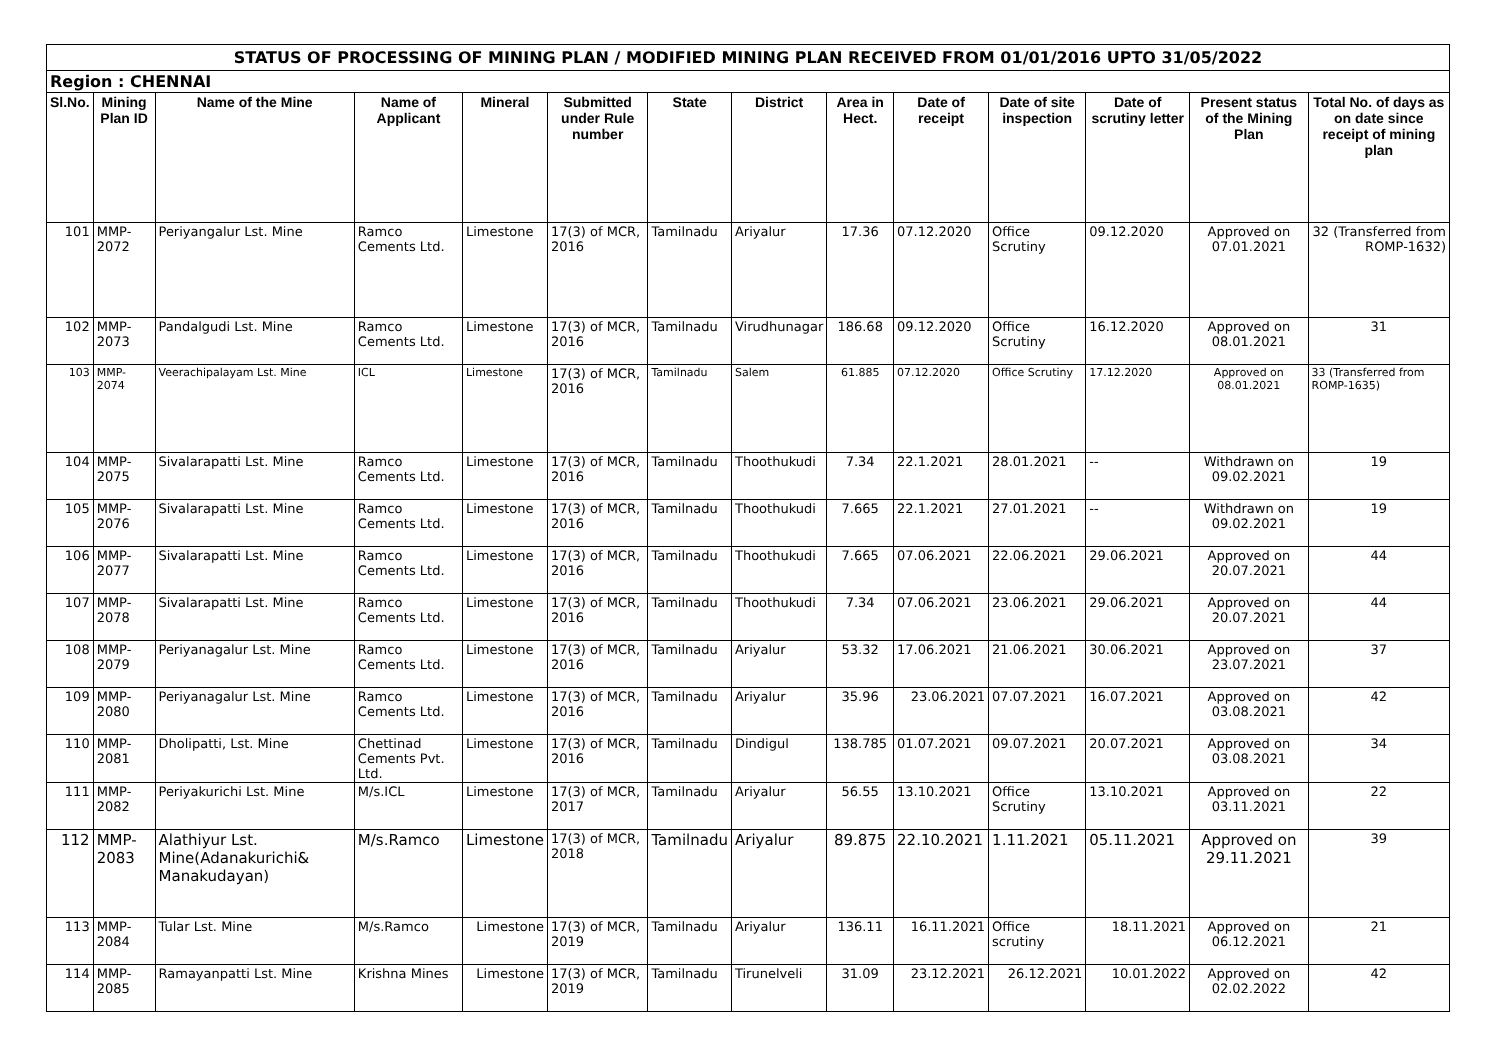| STATUS OF PROCESSING OF MINING PLAN / MODIFIED MINING PLAN RECEIVED FROM 01/01/2016 UPTO 31/05/2022 | | | | | | | | | | | | | |
| Region : CHENNAI | | | | | | | | | | | | | |
| Sl.No. | Mining Plan ID | Name of the Mine | Name of Applicant | Mineral | Submitted under Rule number | State | District | Area in Hect. | Date of receipt | Date of site inspection | Date of scrutiny letter | Present status of the Mining Plan | Total No. of days as on date since receipt of mining plan |
| 101 | MMP-2072 | Periyangalur Lst. Mine | Ramco Cements Ltd. | Limestone | 17(3) of MCR, 2016 | Tamilnadu | Ariyalur | 17.36 | 07.12.2020 | Office Scrutiny | 09.12.2020 | Approved on 07.01.2021 | 32 (Transferred from ROMP-1632) |
| 102 | MMP-2073 | Pandalgudi Lst. Mine | Ramco Cements Ltd. | Limestone | 17(3) of MCR, 2016 | Tamilnadu | Virudhunagar | 186.68 | 09.12.2020 | Office Scrutiny | 16.12.2020 | Approved on 08.01.2021 | 31 |
| 103 | MMP-2074 | Veerachipalayam Lst. Mine | ICL | Limestone | 17(3) of MCR, 2016 | Tamilnadu | Salem | 61.885 | 07.12.2020 | Office Scrutiny | 17.12.2020 | Approved on 08.01.2021 | 33 (Transferred from ROMP-1635) |
| 104 | MMP-2075 | Sivalarapatti Lst. Mine | Ramco Cements Ltd. | Limestone | 17(3) of MCR, 2016 | Tamilnadu | Thoothukudi | 7.34 | 22.1.2021 | 28.01.2021 | -- | Withdrawn on 09.02.2021 | 19 |
| 105 | MMP-2076 | Sivalarapatti Lst. Mine | Ramco Cements Ltd. | Limestone | 17(3) of MCR, 2016 | Tamilnadu | Thoothukudi | 7.665 | 22.1.2021 | 27.01.2021 | -- | Withdrawn on 09.02.2021 | 19 |
| 106 | MMP-2077 | Sivalarapatti Lst. Mine | Ramco Cements Ltd. | Limestone | 17(3) of MCR, 2016 | Tamilnadu | Thoothukudi | 7.665 | 07.06.2021 | 22.06.2021 | 29.06.2021 | Approved on 20.07.2021 | 44 |
| 107 | MMP-2078 | Sivalarapatti Lst. Mine | Ramco Cements Ltd. | Limestone | 17(3) of MCR, 2016 | Tamilnadu | Thoothukudi | 7.34 | 07.06.2021 | 23.06.2021 | 29.06.2021 | Approved on 20.07.2021 | 44 |
| 108 | MMP-2079 | Periyanagalur Lst. Mine | Ramco Cements Ltd. | Limestone | 17(3) of MCR, 2016 | Tamilnadu | Ariyalur | 53.32 | 17.06.2021 | 21.06.2021 | 30.06.2021 | Approved on 23.07.2021 | 37 |
| 109 | MMP-2080 | Periyanagalur Lst. Mine | Ramco Cements Ltd. | Limestone | 17(3) of MCR, 2016 | Tamilnadu | Ariyalur | 35.96 | 23.06.2021 | 07.07.2021 | 16.07.2021 | Approved on 03.08.2021 | 42 |
| 110 | MMP-2081 | Dholipatti, Lst. Mine | Chettinad Cements Pvt. Ltd. | Limestone | 17(3) of MCR, 2016 | Tamilnadu | Dindigul | 138.785 | 01.07.2021 | 09.07.2021 | 20.07.2021 | Approved on 03.08.2021 | 34 |
| 111 | MMP-2082 | Periyakurichi Lst. Mine | M/s.ICL | Limestone | 17(3) of MCR, 2017 | Tamilnadu | Ariyalur | 56.55 | 13.10.2021 | Office Scrutiny | 13.10.2021 | Approved on 03.11.2021 | 22 |
| 112 | MMP-2083 | Alathiyur Lst. Mine(Adanakurichi& Manakudayan) | M/s.Ramco | Limestone | 17(3) of MCR, 2018 | Tamilnadu | Ariyalur | 89.875 | 22.10.2021 | 1.11.2021 | 05.11.2021 | Approved on 29.11.2021 | 39 |
| 113 | MMP-2084 | Tular Lst. Mine | M/s.Ramco | Limestone | 17(3) of MCR, 2019 | Tamilnadu | Ariyalur | 136.11 | 16.11.2021 | Office scrutiny | 18.11.2021 | Approved on 06.12.2021 | 21 |
| 114 | MMP-2085 | Ramayanpatti Lst. Mine | Krishna Mines | Limestone | 17(3) of MCR, 2019 | Tamilnadu | Tirunelveli | 31.09 | 23.12.2021 | 26.12.2021 | 10.01.2022 | Approved on 02.02.2022 | 42 |